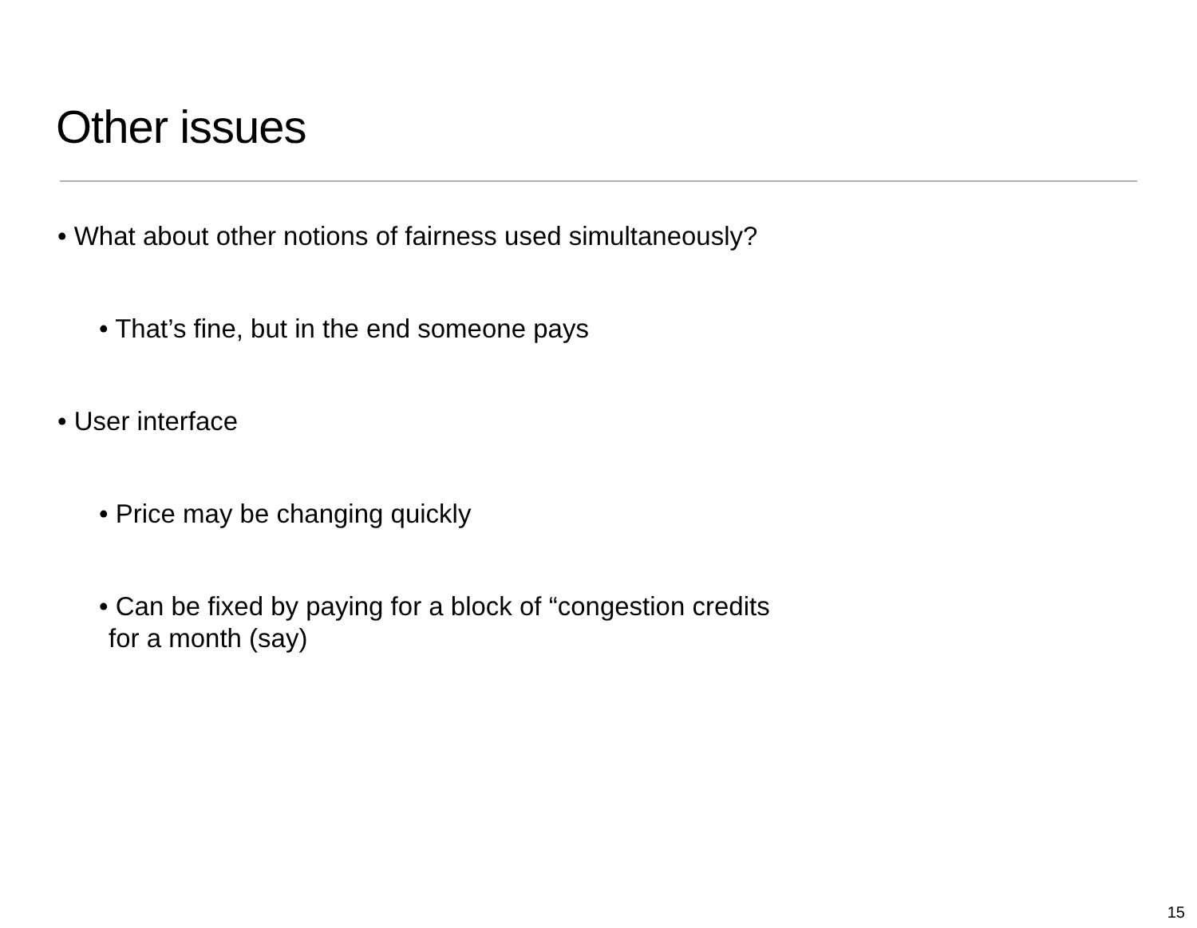Other issues
• What about other notions of fairness used simultaneously?
• That’s fine, but in the end someone pays
• User interface
• Price may be changing quickly
• Can be fixed by paying for a block of “congestion credits
for a month (say)
15